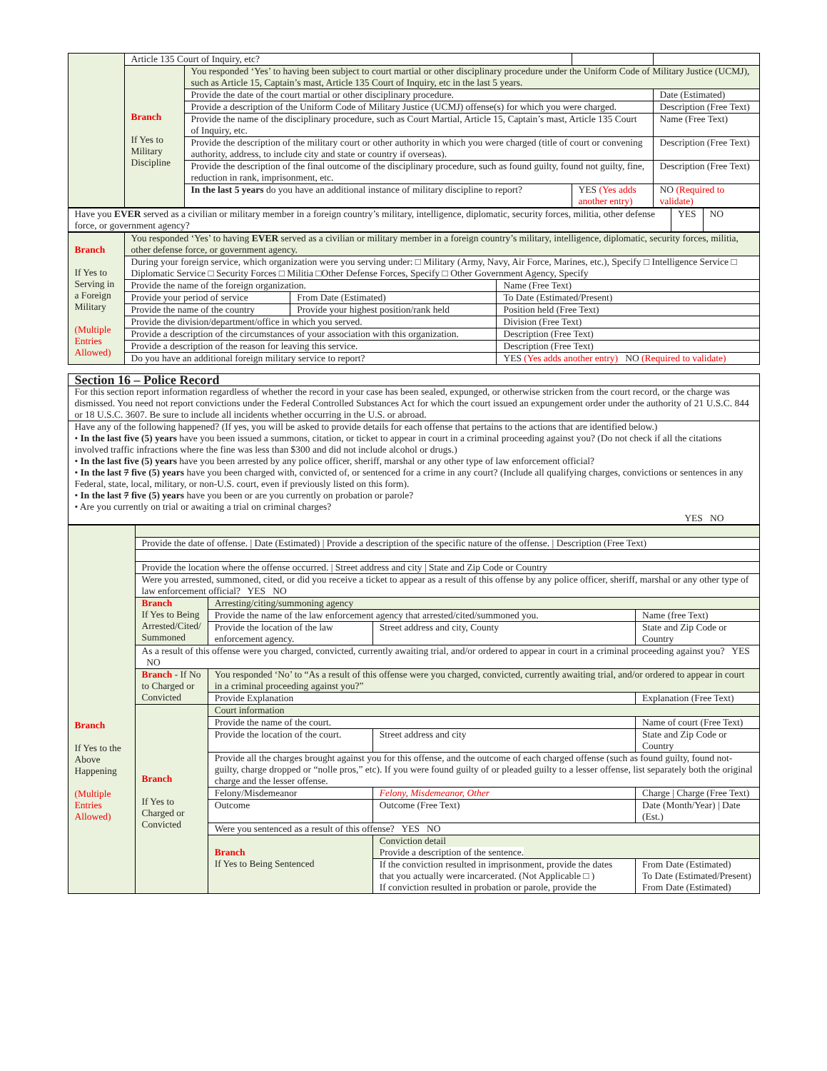| | Article 135 Court of Inquiry, etc? | | | |
| | Branch If Yes to Military Discipline | You responded ‘Yes’ to having been subject to court martial or other disciplinary procedure under the Uniform Code of Military Justice (UCMJ), such as Article 15, Captain’s mast, Article 135 Court of Inquiry, etc in the last 5 years. | | |
| | | Provide the date of the court martial or other disciplinary procedure. | | Date (Estimated) |
| | | Provide a description of the Uniform Code of Military Justice (UCMJ) offense(s) for which you were charged. | | Description (Free Text) |
| | | Provide the name of the disciplinary procedure, such as Court Martial, Article 15, Captain’s mast, Article 135 Court of Inquiry, etc. | | Name (Free Text) |
| | | Provide the description of the military court or other authority in which you were charged (title of court or convening authority, address, to include city and state or country if overseas). | | Description (Free Text) |
| | | Provide the description of the final outcome of the disciplinary procedure, such as found guilty, found not guilty, fine, reduction in rank, imprisonment, etc. | | Description (Free Text) |
| | | In the last 5 years do you have an additional instance of military discipline to report? | YES (Yes adds another entry) | NO (Required to validate) |
| Have you EVER served as a civilian or military member in a foreign country’s military, intelligence, diplomatic, security forces, militia, other defense force, or government agency? | YES | NO |
| Branch If Yes to Serving in a Foreign Military (Multiple Entries Allowed) | You responded ‘Yes’ to having EVER served as a civilian or military member in a foreign country’s military, intelligence, diplomatic, security forces, militia, other defense force, or government agency. | | |
| | During your foreign service, which organization were you serving under: □ Military (Army, Navy, Air Force, Marines, etc.), Specify □ Intelligence Service □ Diplomatic Service □ Security Forces □ Militia □Other Defense Forces, Specify □ Other Government Agency, Specify | | |
| | Provide the name of the foreign organization. | | Name (Free Text) |
| | Provide your period of service | From Date (Estimated) | To Date (Estimated/Present) |
| | Provide the name of the country | Provide your highest position/rank held | Position held (Free Text) |
| | Provide the division/department/office in which you served. | | Division (Free Text) |
| | Provide a description of the circumstances of your association with this organization. | | Description (Free Text) |
| | Provide a description of the reason for leaving this service. | | Description (Free Text) |
| | Do you have an additional foreign military service to report? | | YES (Yes adds another entry) NO (Required to validate) |
| Section 16 – Police Record |
| For this section report information regardless of whether the record in your case has been sealed, expunged, or otherwise stricken from the court record, or the charge was dismissed. You need not report convictions under the Federal Controlled Substances Act for which the court issued an expungement order under the authority of 21 U.S.C. 844 or 18 U.S.C. 3607. Be sure to include all incidents whether occurring in the U.S. or abroad. |
| Have any of the following happened? (If yes, you will be asked to provide details for each offense that pertains to the actions that are identified below.) • In the last five (5) years have you been issued a summons, citation, or ticket to appear in court in a criminal proceeding against you? (Do not check if all the citations involved traffic infractions where the fine was less than $300 and did not include alcohol or drugs.) • In the last five (5) years have you been arrested by any police officer, sheriff, marshal or any other type of law enforcement official? • In the last 7 five (5) years have you been charged with, convicted of, or sentenced for a crime in any court? (Include all qualifying charges, convictions or sentences in any Federal, state, local, military, or non-U.S. court, even if previously listed on this form). • In the last 7 five (5) years have you been or are you currently on probation or parole? • Are you currently on trial or awaiting a trial on criminal charges? YES NO |
| Branch If Yes to the Above Happening (Multiple Entries Allowed) | | | | |
| | Provide the date of offense. / Date (Estimated) / Provide a description of the specific nature of the offense. / Description (Free Text) | | | |
| | Provide the location where the offense occurred. / Street address and city / State and Zip Code or Country | | | |
| | Were you arrested, summoned, cited, or did you receive a ticket to appear as a result of this offense by any police officer, sheriff, marshal or any other type of law enforcement official? YES NO | | | |
| | Branch If Yes to Being Arrested/Cited/ Summoned | Arresting/citing/summoning agency | | |
| | | Provide the name of the law enforcement agency that arrested/cited/summoned you. | | Name (free Text) |
| | | Provide the location of the law enforcement agency. | Street address and city, County | State and Zip Code or Country |
| | As a result of this offense were you charged, convicted, currently awaiting trial, and/or ordered to appear in court in a criminal proceeding against you? YES NO | | | |
| | Branch - If No to Charged or Convicted | You responded ‘No’ to “As a result of this offense were you charged, convicted, currently awaiting trial, and/or ordered to appear in court in a criminal proceeding against you?” | | |
| | | Provide Explanation | | Explanation (Free Text) |
| | Branch If Yes to Charged or Convicted | Court information | | |
| | | Provide the name of the court. | | Name of court (Free Text) |
| | | Provide the location of the court. | Street address and city | State and Zip Code or Country |
| | | Provide all the charges brought against you for this offense, and the outcome of each charged offense (such as found guilty, found not-guilty, charge dropped or “nolle pros,” etc). If you were found guilty of or pleaded guilty to a lesser offense, list separately both the original charge and the lesser offense. | | |
| | | Felony/Misdemeanor | Felony, Misdemeanor, Other | Charge / Charge (Free Text) |
| | | Outcome | Outcome (Free Text) | Date (Month/Year) / Date (Est.) |
| | | Were you sentenced as a result of this offense? YES NO | | |
| | | Branch If Yes to Being Sentenced | Conviction detail Provide a description of the sentence. | |
| | | | If the conviction resulted in imprisonment, provide the dates that you actually were incarcerated. (Not Applicable □ ) If conviction resulted in probation or parole, provide the | From Date (Estimated) To Date (Estimated/Present) From Date (Estimated) |